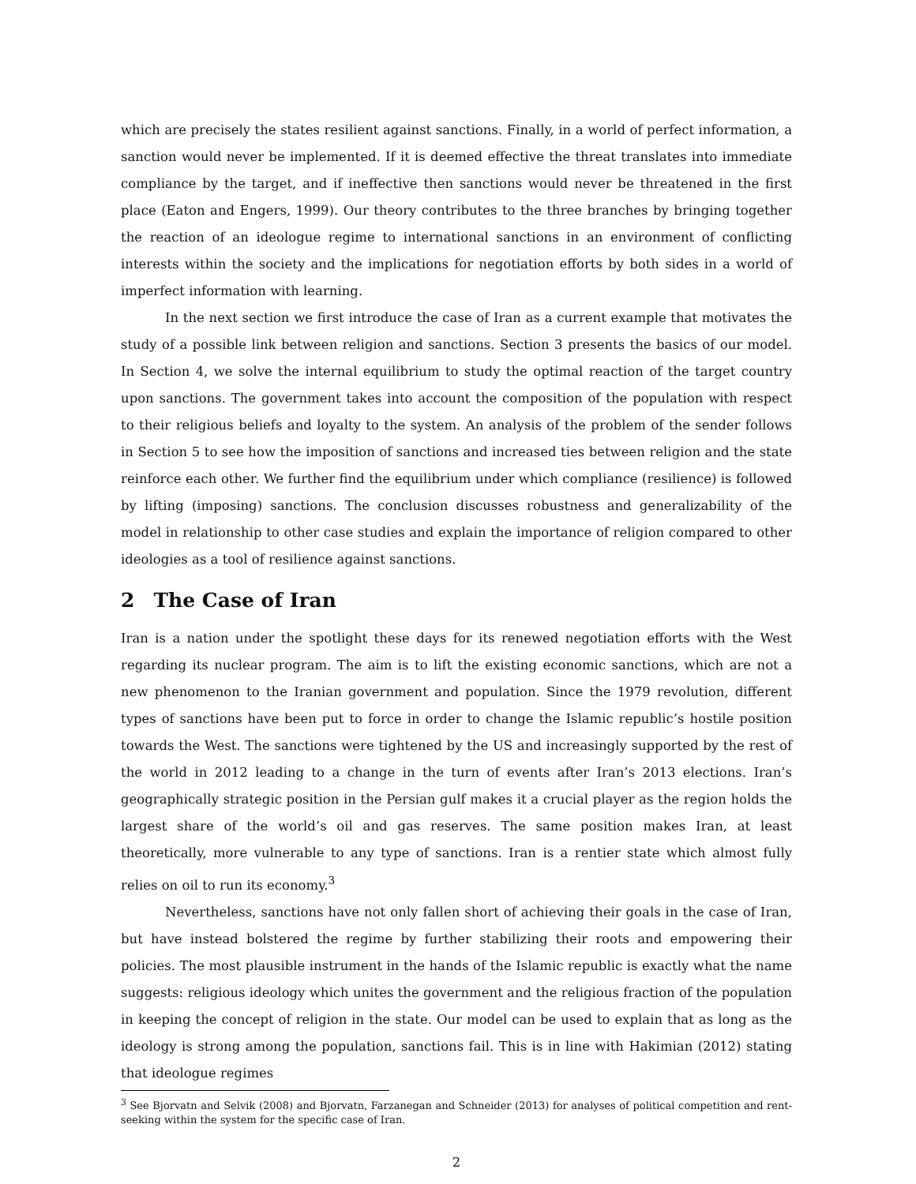which are precisely the states resilient against sanctions. Finally, in a world of perfect information, a sanction would never be implemented. If it is deemed effective the threat translates into immediate compliance by the target, and if ineffective then sanctions would never be threatened in the first place (Eaton and Engers, 1999). Our theory contributes to the three branches by bringing together the reaction of an ideologue regime to international sanctions in an environment of conflicting interests within the society and the implications for negotiation efforts by both sides in a world of imperfect information with learning.
In the next section we first introduce the case of Iran as a current example that motivates the study of a possible link between religion and sanctions. Section 3 presents the basics of our model. In Section 4, we solve the internal equilibrium to study the optimal reaction of the target country upon sanctions. The government takes into account the composition of the population with respect to their religious beliefs and loyalty to the system. An analysis of the problem of the sender follows in Section 5 to see how the imposition of sanctions and increased ties between religion and the state reinforce each other. We further find the equilibrium under which compliance (resilience) is followed by lifting (imposing) sanctions. The conclusion discusses robustness and generalizability of the model in relationship to other case studies and explain the importance of religion compared to other ideologies as a tool of resilience against sanctions.
2 The Case of Iran
Iran is a nation under the spotlight these days for its renewed negotiation efforts with the West regarding its nuclear program. The aim is to lift the existing economic sanctions, which are not a new phenomenon to the Iranian government and population. Since the 1979 revolution, different types of sanctions have been put to force in order to change the Islamic republic’s hostile position towards the West. The sanctions were tightened by the US and increasingly supported by the rest of the world in 2012 leading to a change in the turn of events after Iran’s 2013 elections. Iran’s geographically strategic position in the Persian gulf makes it a crucial player as the region holds the largest share of the world’s oil and gas reserves. The same position makes Iran, at least theoretically, more vulnerable to any type of sanctions. Iran is a rentier state which almost fully relies on oil to run its economy.<sup>3</sup>
Nevertheless, sanctions have not only fallen short of achieving their goals in the case of Iran, but have instead bolstered the regime by further stabilizing their roots and empowering their policies. The most plausible instrument in the hands of the Islamic republic is exactly what the name suggests: religious ideology which unites the government and the religious fraction of the population in keeping the concept of religion in the state. Our model can be used to explain that as long as the ideology is strong among the population, sanctions fail. This is in line with Hakimian (2012) stating that ideologue regimes
<sup>3</sup> See Bjorvatn and Selvik (2008) and Bjorvatn, Farzanegan and Schneider (2013) for analyses of political competition and rent-seeking within the system for the specific case of Iran.
2